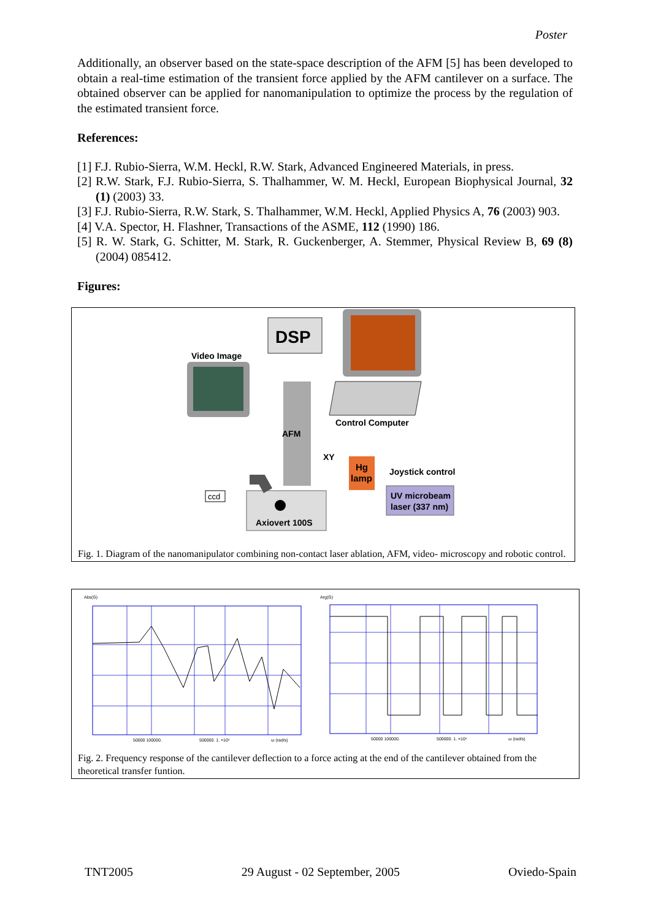Poster
Additionally, an observer based on the state-space description of the AFM [5] has been developed to obtain a real-time estimation of the transient force applied by the AFM cantilever on a surface. The obtained observer can be applied for nanomanipulation to optimize the process by the regulation of the estimated transient force.
References:
[1] F.J. Rubio-Sierra, W.M. Heckl, R.W. Stark, Advanced Engineered Materials, in press.
[2] R.W. Stark, F.J. Rubio-Sierra, S. Thalhammer, W. M. Heckl, European Biophysical Journal, 32 (1) (2003) 33.
[3] F.J. Rubio-Sierra, R.W. Stark, S. Thalhammer, W.M. Heckl, Applied Physics A, 76 (2003) 903.
[4] V.A. Spector, H. Flashner, Transactions of the ASME, 112 (1990) 186.
[5] R. W. Stark, G. Schitter, M. Stark, R. Guckenberger, A. Stemmer, Physical Review B, 69 (8) (2004) 085412.
Figures:
DSP
Video Image
Control Computer
AFM
XY
Hg
lamp
Joystick control
UV microbeam
laser (337 nm)
Axiovert 100S
ccd
Fig. 1. Diagram of the nanomanipulator combining non-contact laser ablation, AFM, video- microscopy and robotic control.
Abs(G)
Arg(G)
50000 100000.
500000. 1. ×10⁶
ω (rad/s)
50000 100000.
500000. 1. ×10⁶
ω (rad/s)
Fig. 2. Frequency response of the cantilever deflection to a force acting at the end of the cantilever obtained from the theoretical transfer funtion.
TNT2005 29 August - 02 September, 2005 Oviedo-Spain